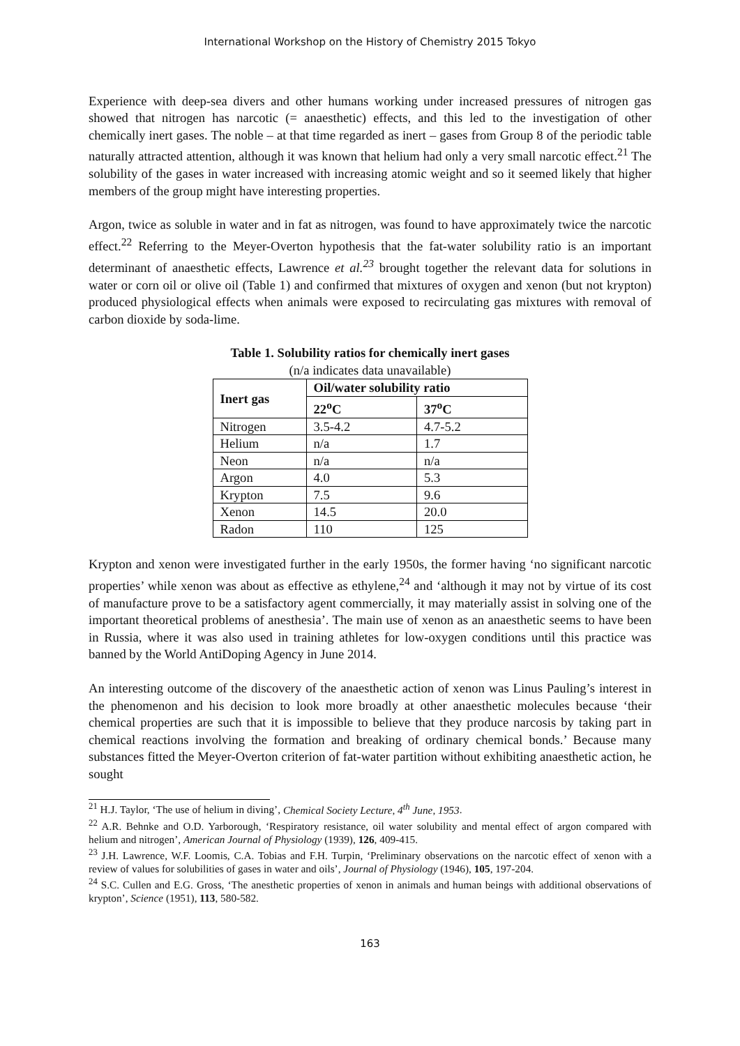International Workshop on the History of Chemistry 2015 Tokyo
Experience with deep-sea divers and other humans working under increased pressures of nitrogen gas showed that nitrogen has narcotic (= anaesthetic) effects, and this led to the investigation of other chemically inert gases. The noble – at that time regarded as inert – gases from Group 8 of the periodic table naturally attracted attention, although it was known that helium had only a very small narcotic effect.<sup>21</sup> The solubility of the gases in water increased with increasing atomic weight and so it seemed likely that higher members of the group might have interesting properties.
Argon, twice as soluble in water and in fat as nitrogen, was found to have approximately twice the narcotic effect.<sup>22</sup> Referring to the Meyer-Overton hypothesis that the fat-water solubility ratio is an important determinant of anaesthetic effects, Lawrence et al.<sup>23</sup> brought together the relevant data for solutions in water or corn oil or olive oil (Table 1) and confirmed that mixtures of oxygen and xenon (but not krypton) produced physiological effects when animals were exposed to recirculating gas mixtures with removal of carbon dioxide by soda-lime.
Table 1. Solubility ratios for chemically inert gases
(n/a indicates data unavailable)
| Inert gas | Oil/water solubility ratio | |
| --- | --- | --- |
| | 22<sup>o</sup>C | 37<sup>o</sup>C |
| Nitrogen | 3.5-4.2 | 4.7-5.2 |
| Helium | n/a | 1.7 |
| Neon | n/a | n/a |
| Argon | 4.0 | 5.3 |
| Krypton | 7.5 | 9.6 |
| Xenon | 14.5 | 20.0 |
| Radon | 110 | 125 |
Krypton and xenon were investigated further in the early 1950s, the former having ‘no significant narcotic properties’ while xenon was about as effective as ethylene,<sup>24</sup> and ‘although it may not by virtue of its cost of manufacture prove to be a satisfactory agent commercially, it may materially assist in solving one of the important theoretical problems of anesthesia’. The main use of xenon as an anaesthetic seems to have been in Russia, where it was also used in training athletes for low-oxygen conditions until this practice was banned by the World AntiDoping Agency in June 2014.
An interesting outcome of the discovery of the anaesthetic action of xenon was Linus Pauling’s interest in the phenomenon and his decision to look more broadly at other anaesthetic molecules because ‘their chemical properties are such that it is impossible to believe that they produce narcosis by taking part in chemical reactions involving the formation and breaking of ordinary chemical bonds.’ Because many substances fitted the Meyer-Overton criterion of fat-water partition without exhibiting anaesthetic action, he sought
<sup>21</sup> H.J. Taylor, ‘The use of helium in diving’, Chemical Society Lecture, 4<sup>th</sup> June, 1953.
<sup>22</sup> A.R. Behnke and O.D. Yarborough, ‘Respiratory resistance, oil water solubility and mental effect of argon compared with helium and nitrogen’, American Journal of Physiology (1939), 126, 409-415.
<sup>23</sup> J.H. Lawrence, W.F. Loomis, C.A. Tobias and F.H. Turpin, ‘Preliminary observations on the narcotic effect of xenon with a review of values for solubilities of gases in water and oils’, Journal of Physiology (1946), 105, 197-204.
<sup>24</sup> S.C. Cullen and E.G. Gross, ‘The anesthetic properties of xenon in animals and human beings with additional observations of krypton’, Science (1951), 113, 580-582.
163